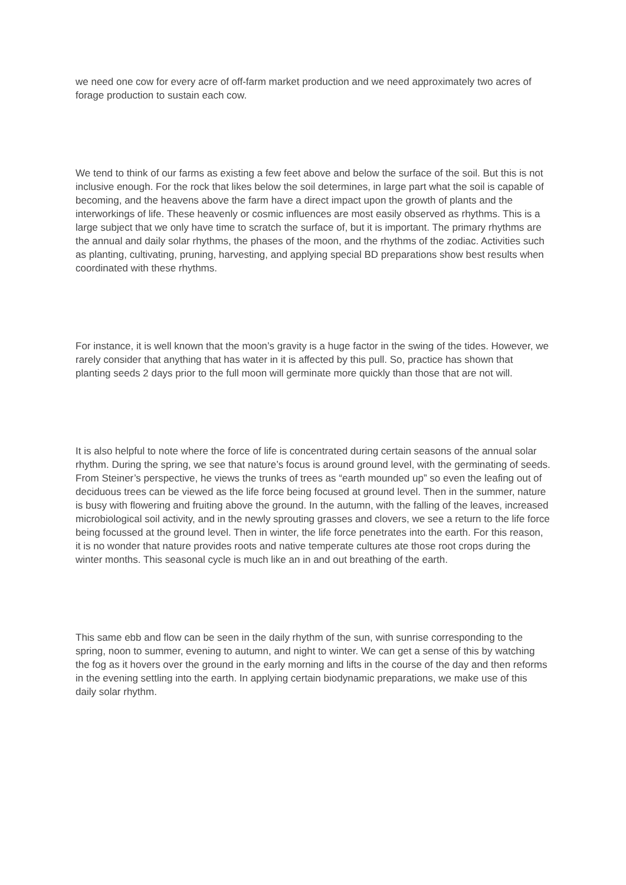we need one cow for every acre of off-farm market production and we need approximately two acres of forage production to sustain each cow.
We tend to think of our farms as existing a few feet above and below the surface of the soil. But this is not inclusive enough. For the rock that likes below the soil determines, in large part what the soil is capable of becoming, and the heavens above the farm have a direct impact upon the growth of plants and the interworkings of life. These heavenly or cosmic influences are most easily observed as rhythms. This is a large subject that we only have time to scratch the surface of, but it is important. The primary rhythms are the annual and daily solar rhythms, the phases of the moon, and the rhythms of the zodiac. Activities such as planting, cultivating, pruning, harvesting, and applying special BD preparations show best results when coordinated with these rhythms.
For instance, it is well known that the moon’s gravity is a huge factor in the swing of the tides. However, we rarely consider that anything that has water in it is affected by this pull. So, practice has shown that planting seeds 2 days prior to the full moon will germinate more quickly than those that are not will.
It is also helpful to note where the force of life is concentrated during certain seasons of the annual solar rhythm. During the spring, we see that nature’s focus is around ground level, with the germinating of seeds. From Steiner’s perspective, he views the trunks of trees as “earth mounded up” so even the leafing out of deciduous trees can be viewed as the life force being focused at ground level. Then in the summer, nature is busy with flowering and fruiting above the ground. In the autumn, with the falling of the leaves, increased microbiological soil activity, and in the newly sprouting grasses and clovers, we see a return to the life force being focussed at the ground level. Then in winter, the life force penetrates into the earth. For this reason, it is no wonder that nature provides roots and native temperate cultures ate those root crops during the winter months. This seasonal cycle is much like an in and out breathing of the earth.
This same ebb and flow can be seen in the daily rhythm of the sun, with sunrise corresponding to the spring, noon to summer, evening to autumn, and night to winter. We can get a sense of this by watching the fog as it hovers over the ground in the early morning and lifts in the course of the day and then reforms in the evening settling into the earth. In applying certain biodynamic preparations, we make use of this daily solar rhythm.